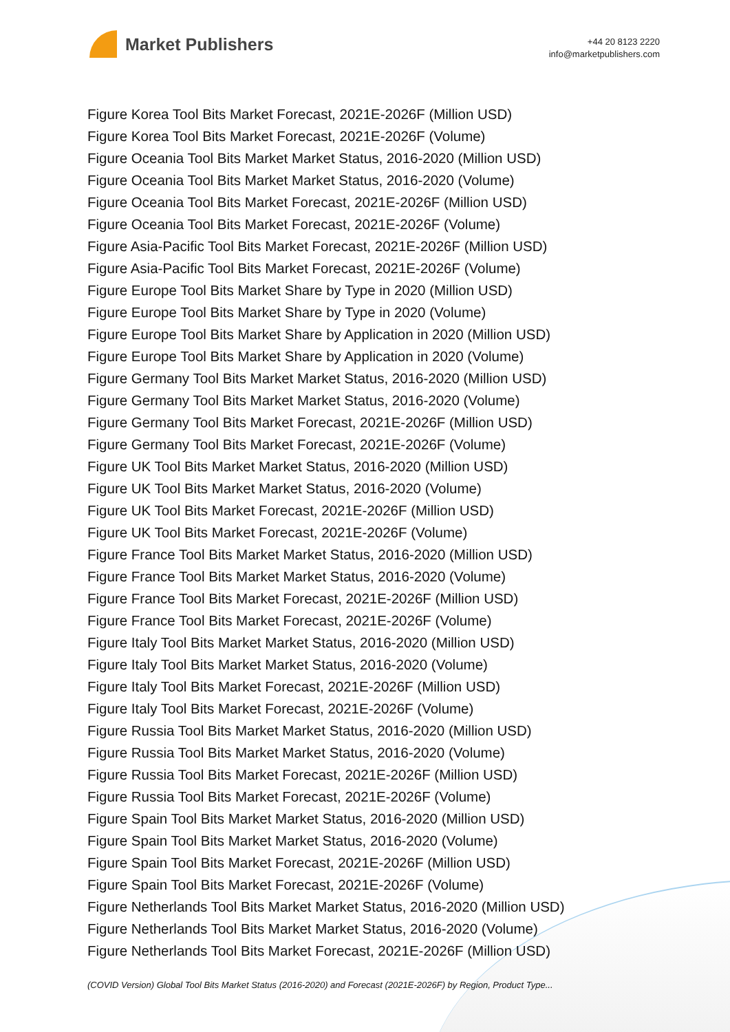Market Publishers
+44 20 8123 2220
info@marketpublishers.com
Figure Korea Tool Bits Market Forecast, 2021E-2026F (Million USD)
Figure Korea Tool Bits Market Forecast, 2021E-2026F (Volume)
Figure Oceania Tool Bits Market Market Status, 2016-2020 (Million USD)
Figure Oceania Tool Bits Market Market Status, 2016-2020 (Volume)
Figure Oceania Tool Bits Market Forecast, 2021E-2026F (Million USD)
Figure Oceania Tool Bits Market Forecast, 2021E-2026F (Volume)
Figure Asia-Pacific Tool Bits Market Forecast, 2021E-2026F (Million USD)
Figure Asia-Pacific Tool Bits Market Forecast, 2021E-2026F (Volume)
Figure Europe Tool Bits Market Share by Type in 2020 (Million USD)
Figure Europe Tool Bits Market Share by Type in 2020 (Volume)
Figure Europe Tool Bits Market Share by Application in 2020 (Million USD)
Figure Europe Tool Bits Market Share by Application in 2020 (Volume)
Figure Germany Tool Bits Market Market Status, 2016-2020 (Million USD)
Figure Germany Tool Bits Market Market Status, 2016-2020 (Volume)
Figure Germany Tool Bits Market Forecast, 2021E-2026F (Million USD)
Figure Germany Tool Bits Market Forecast, 2021E-2026F (Volume)
Figure UK Tool Bits Market Market Status, 2016-2020 (Million USD)
Figure UK Tool Bits Market Market Status, 2016-2020 (Volume)
Figure UK Tool Bits Market Forecast, 2021E-2026F (Million USD)
Figure UK Tool Bits Market Forecast, 2021E-2026F (Volume)
Figure France Tool Bits Market Market Status, 2016-2020 (Million USD)
Figure France Tool Bits Market Market Status, 2016-2020 (Volume)
Figure France Tool Bits Market Forecast, 2021E-2026F (Million USD)
Figure France Tool Bits Market Forecast, 2021E-2026F (Volume)
Figure Italy Tool Bits Market Market Status, 2016-2020 (Million USD)
Figure Italy Tool Bits Market Market Status, 2016-2020 (Volume)
Figure Italy Tool Bits Market Forecast, 2021E-2026F (Million USD)
Figure Italy Tool Bits Market Forecast, 2021E-2026F (Volume)
Figure Russia Tool Bits Market Market Status, 2016-2020 (Million USD)
Figure Russia Tool Bits Market Market Status, 2016-2020 (Volume)
Figure Russia Tool Bits Market Forecast, 2021E-2026F (Million USD)
Figure Russia Tool Bits Market Forecast, 2021E-2026F (Volume)
Figure Spain Tool Bits Market Market Status, 2016-2020 (Million USD)
Figure Spain Tool Bits Market Market Status, 2016-2020 (Volume)
Figure Spain Tool Bits Market Forecast, 2021E-2026F (Million USD)
Figure Spain Tool Bits Market Forecast, 2021E-2026F (Volume)
Figure Netherlands Tool Bits Market Market Status, 2016-2020 (Million USD)
Figure Netherlands Tool Bits Market Market Status, 2016-2020 (Volume)
Figure Netherlands Tool Bits Market Forecast, 2021E-2026F (Million USD)
(COVID Version) Global Tool Bits Market Status (2016-2020) and Forecast (2021E-2026F) by Region, Product Type...